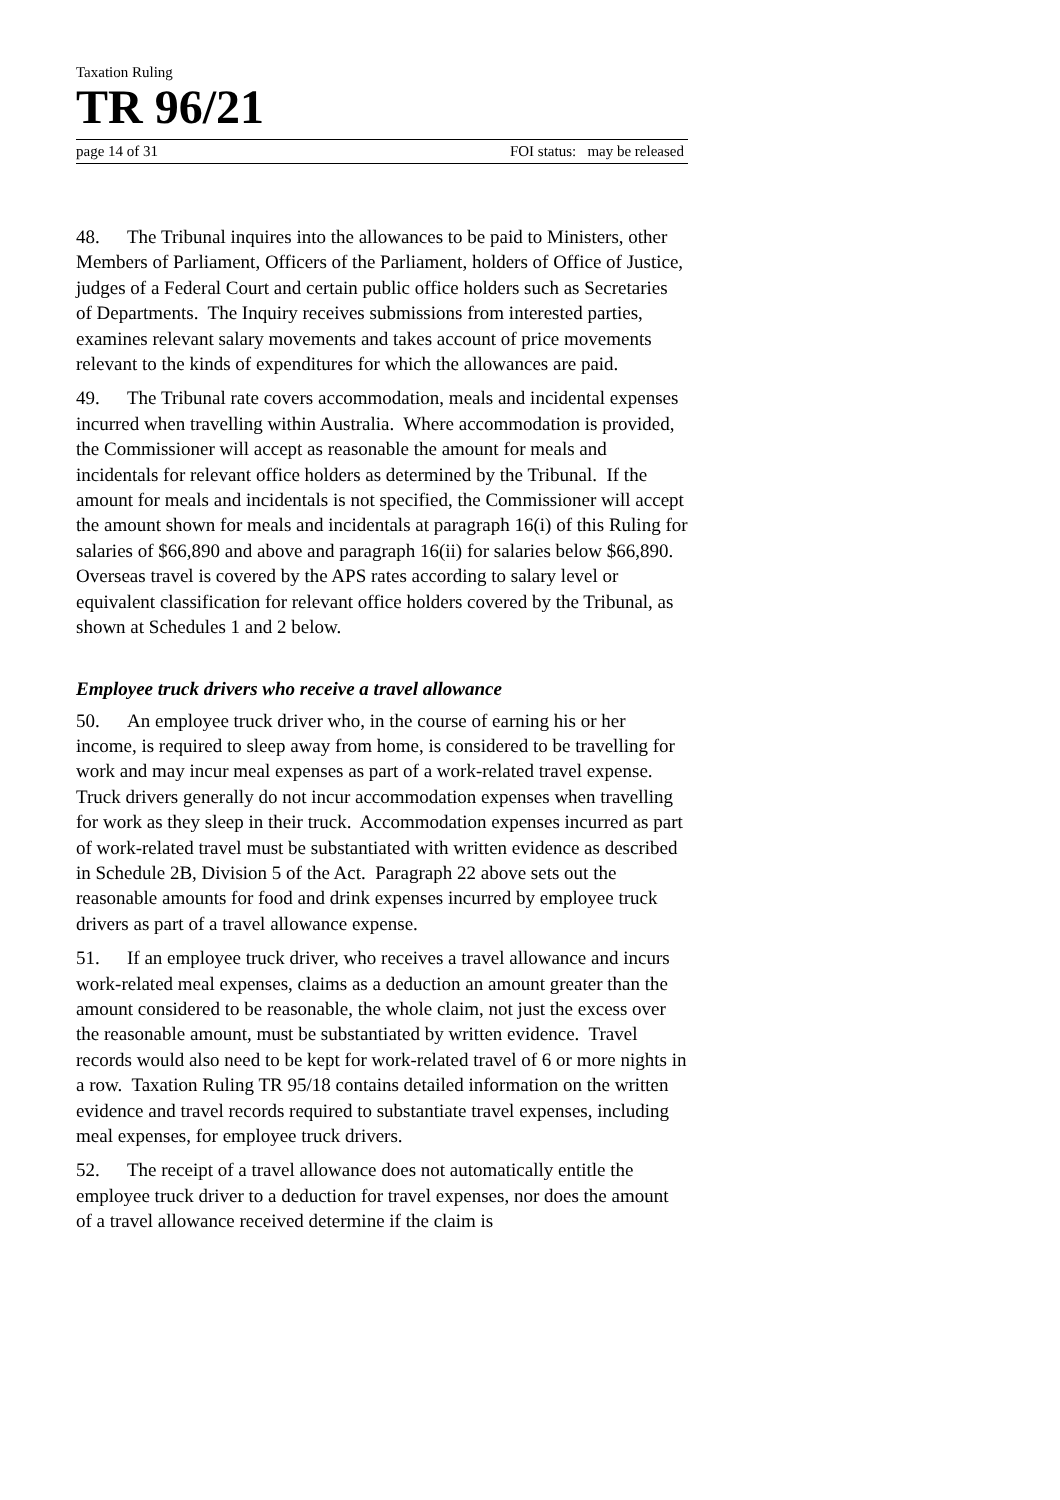Taxation Ruling
TR 96/21
page 14 of 31 FOI status: may be released
48. The Tribunal inquires into the allowances to be paid to Ministers, other Members of Parliament, Officers of the Parliament, holders of Office of Justice, judges of a Federal Court and certain public office holders such as Secretaries of Departments. The Inquiry receives submissions from interested parties, examines relevant salary movements and takes account of price movements relevant to the kinds of expenditures for which the allowances are paid.
49. The Tribunal rate covers accommodation, meals and incidental expenses incurred when travelling within Australia. Where accommodation is provided, the Commissioner will accept as reasonable the amount for meals and incidentals for relevant office holders as determined by the Tribunal. If the amount for meals and incidentals is not specified, the Commissioner will accept the amount shown for meals and incidentals at paragraph 16(i) of this Ruling for salaries of $66,890 and above and paragraph 16(ii) for salaries below $66,890. Overseas travel is covered by the APS rates according to salary level or equivalent classification for relevant office holders covered by the Tribunal, as shown at Schedules 1 and 2 below.
Employee truck drivers who receive a travel allowance
50. An employee truck driver who, in the course of earning his or her income, is required to sleep away from home, is considered to be travelling for work and may incur meal expenses as part of a work-related travel expense. Truck drivers generally do not incur accommodation expenses when travelling for work as they sleep in their truck. Accommodation expenses incurred as part of work-related travel must be substantiated with written evidence as described in Schedule 2B, Division 5 of the Act. Paragraph 22 above sets out the reasonable amounts for food and drink expenses incurred by employee truck drivers as part of a travel allowance expense.
51. If an employee truck driver, who receives a travel allowance and incurs work-related meal expenses, claims as a deduction an amount greater than the amount considered to be reasonable, the whole claim, not just the excess over the reasonable amount, must be substantiated by written evidence. Travel records would also need to be kept for work-related travel of 6 or more nights in a row. Taxation Ruling TR 95/18 contains detailed information on the written evidence and travel records required to substantiate travel expenses, including meal expenses, for employee truck drivers.
52. The receipt of a travel allowance does not automatically entitle the employee truck driver to a deduction for travel expenses, nor does the amount of a travel allowance received determine if the claim is